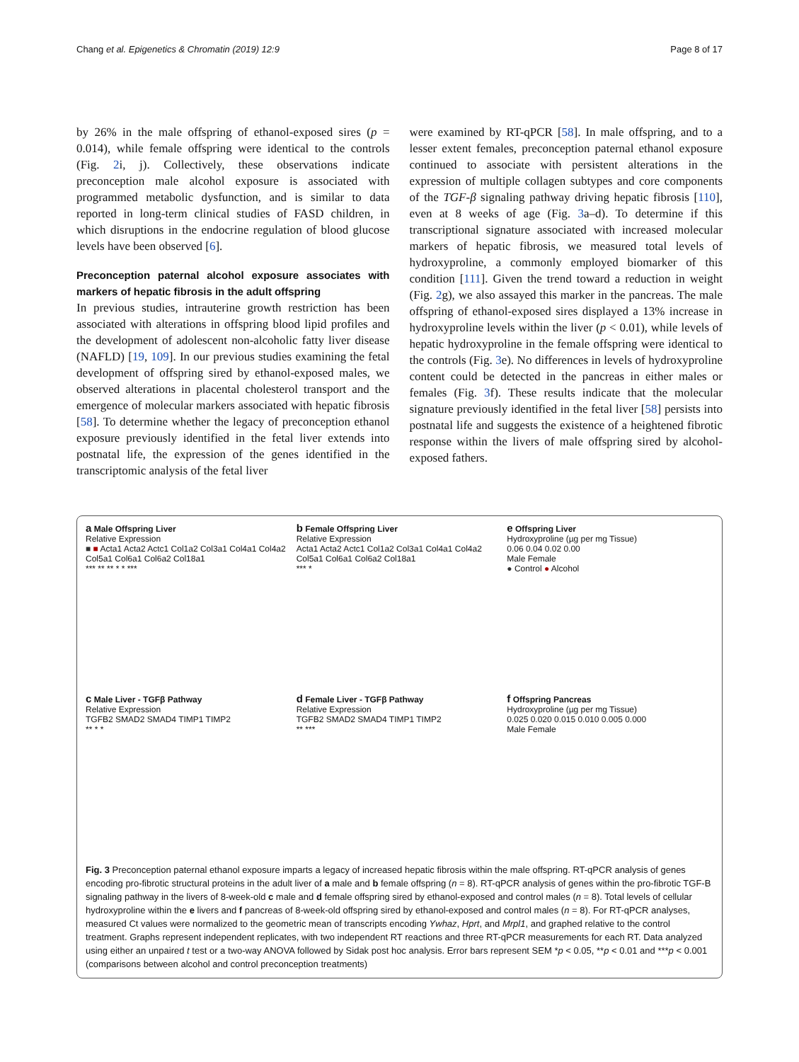Chang et al. Epigenetics & Chromatin (2019) 12:9 Page 8 of 17
by 26% in the male offspring of ethanol-exposed sires (p = 0.014), while female offspring were identical to the controls (Fig. 2i, j). Collectively, these observations indicate preconception male alcohol exposure is associated with programmed metabolic dysfunction, and is similar to data reported in long-term clinical studies of FASD children, in which disruptions in the endocrine regulation of blood glucose levels have been observed [6].
Preconception paternal alcohol exposure associates with markers of hepatic fibrosis in the adult offspring
In previous studies, intrauterine growth restriction has been associated with alterations in offspring blood lipid profiles and the development of adolescent non-alcoholic fatty liver disease (NAFLD) [19, 109]. In our previous studies examining the fetal development of offspring sired by ethanol-exposed males, we observed alterations in placental cholesterol transport and the emergence of molecular markers associated with hepatic fibrosis [58]. To determine whether the legacy of preconception ethanol exposure previously identified in the fetal liver extends into postnatal life, the expression of the genes identified in the transcriptomic analysis of the fetal liver
were examined by RT-qPCR [58]. In male offspring, and to a lesser extent females, preconception paternal ethanol exposure continued to associate with persistent alterations in the expression of multiple collagen subtypes and core components of the TGF-β signaling pathway driving hepatic fibrosis [110], even at 8 weeks of age (Fig. 3a–d). To determine if this transcriptional signature associated with increased molecular markers of hepatic fibrosis, we measured total levels of hydroxyproline, a commonly employed biomarker of this condition [111]. Given the trend toward a reduction in weight (Fig. 2g), we also assayed this marker in the pancreas. The male offspring of ethanol-exposed sires displayed a 13% increase in hydroxyproline levels within the liver (p < 0.01), while levels of hepatic hydroxyproline in the female offspring were identical to the controls (Fig. 3e). No differences in levels of hydroxyproline content could be detected in the pancreas in either males or females (Fig. 3f). These results indicate that the molecular signature previously identified in the fetal liver [58] persists into postnatal life and suggests the existence of a heightened fibrotic response within the livers of male offspring sired by alcohol-exposed fathers.
a Male Offspring Liver
Relative Expression
■ ■ Acta1 Acta2 Actc1 Col1a2 Col3a1 Col4a1 Col4a2 Col5a1 Col6a1 Col6a2 Col18a1
*** ** ** * * ***
b Female Offspring Liver
Relative Expression
Acta1 Acta2 Actc1 Col1a2 Col3a1 Col4a1 Col4a2 Col5a1 Col6a1 Col6a2 Col18a1
*** *
e Offspring Liver
Hydroxyproline (µg per mg Tissue)
0.06 0.04 0.02 0.00
Male Female
● Control ● Alcohol
c Male Liver - TGFβ Pathway
Relative Expression
TGFB2 SMAD2 SMAD4 TIMP1 TIMP2
** * *
d Female Liver - TGFβ Pathway
Relative Expression
TGFB2 SMAD2 SMAD4 TIMP1 TIMP2
** ***
f Offspring Pancreas
Hydroxyproline (µg per mg Tissue)
0.025 0.020 0.015 0.010 0.005 0.000
Male Female
Fig. 3 Preconception paternal ethanol exposure imparts a legacy of increased hepatic fibrosis within the male offspring. RT-qPCR analysis of genes encoding pro-fibrotic structural proteins in the adult liver of a male and b female offspring (n = 8). RT-qPCR analysis of genes within the pro-fibrotic TGF-B signaling pathway in the livers of 8-week-old c male and d female offspring sired by ethanol-exposed and control males (n = 8). Total levels of cellular hydroxyproline within the e livers and f pancreas of 8-week-old offspring sired by ethanol-exposed and control males (n = 8). For RT-qPCR analyses, measured Ct values were normalized to the geometric mean of transcripts encoding Ywhaz, Hprt, and Mrpl1, and graphed relative to the control treatment. Graphs represent independent replicates, with two independent RT reactions and three RT-qPCR measurements for each RT. Data analyzed using either an unpaired t test or a two-way ANOVA followed by Sidak post hoc analysis. Error bars represent SEM *p < 0.05, **p < 0.01 and ***p < 0.001 (comparisons between alcohol and control preconception treatments)